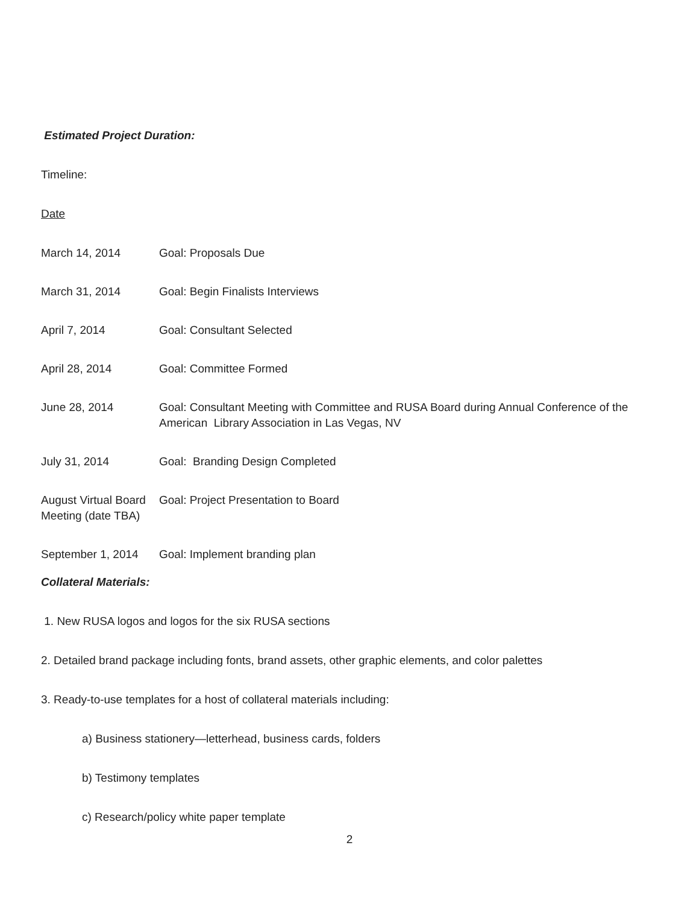Estimated Project Duration:
Timeline:
Date
| March 14, 2014 | Goal: Proposals Due |
| March 31, 2014 | Goal: Begin Finalists Interviews |
| April 7, 2014 | Goal: Consultant Selected |
| April 28, 2014 | Goal: Committee Formed |
| June 28, 2014 | Goal: Consultant Meeting with Committee and RUSA Board during Annual Conference of the American Library Association in Las Vegas, NV |
| July 31, 2014 | Goal: Branding Design Completed |
| August Virtual Board Meeting (date TBA) | Goal: Project Presentation to Board |
| September 1, 2014 | Goal: Implement branding plan |
Collateral Materials:
1. New RUSA logos and logos for the six RUSA sections
2. Detailed brand package including fonts, brand assets, other graphic elements, and color palettes
3. Ready-to-use templates for a host of collateral materials including:
a) Business stationery—letterhead, business cards, folders
b) Testimony templates
c) Research/policy white paper template
2